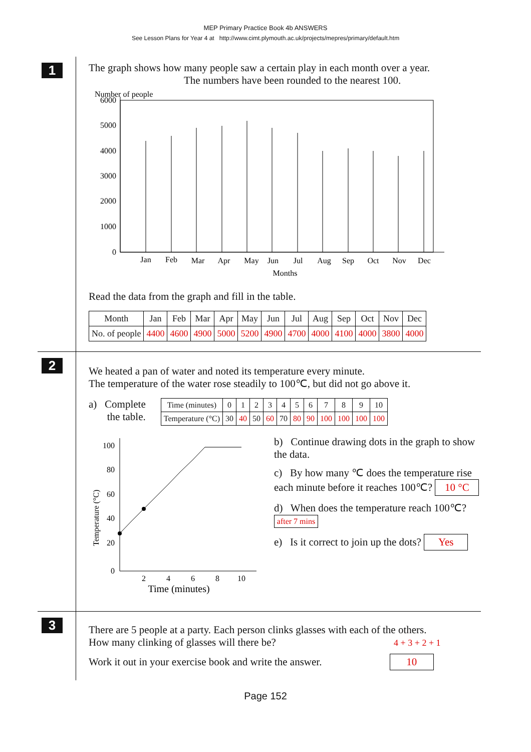MEP Primary Practice Book 4b ANSWERS
See Lesson Plans for Year 4 at http://www.cimt.plymouth.ac.uk/projects/mepres/primary/default.htm
1
The graph shows how many people saw a certain play in each month over a year.
The numbers have been rounded to the nearest 100.
Number of people
6000
5000
4000
3000
2000
1000
0
Jan
Feb
Mar
Apr
May
Jun
Jul
Aug
Sep
Oct
Nov
Dec
Months
Read the data from the graph and fill in the table.
| Month | Jan | Feb | Mar | Apr | May | Jun | Jul | Aug | Sep | Oct | Nov | Dec |
| --- | --- | --- | --- | --- | --- | --- | --- | --- | --- | --- | --- | --- |
| No. of people | 4400 | 4600 | 4900 | 5000 | 5200 | 4900 | 4700 | 4000 | 4100 | 4000 | 3800 | 4000 |
2
We heated a pan of water and noted its temperature every minute.
The temperature of the water rose steadily to 100℃, but did not go above it.
a) Complete
the table.
| Time (minutes) | 0 | 1 | 2 | 3 | 4 | 5 | 6 | 7 | 8 | 9 | 10 |
| Temperature (°C) | 30 | 40 | 50 | 60 | 70 | 80 | 90 | 100 | 100 | 100 | 100 |
Temperature (°C)
100
80
60
40
20
0
2
4
6
8
10
Time (minutes)
b) Continue drawing dots in the graph to show the data.
c) By how many ℃ does the temperature rise each minute before it reaches 100℃? 10 °C
d) When does the temperature reach 100℃? after 7 mins
e) Is it correct to join up the dots? Yes
3
There are 5 people at a party. Each person clinks glasses with each of the others.
How many clinking of glasses will there be? 4 + 3 + 2 + 1
Work it out in your exercise book and write the answer. 10
Page 152